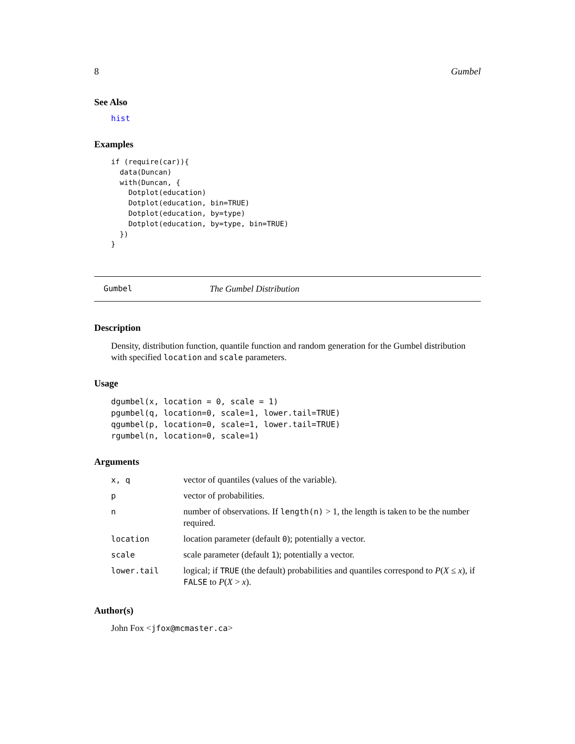8 Gumbel
See Also
hist
Examples
if (require(car)){
  data(Duncan)
  with(Duncan, {
    Dotplot(education)
    Dotplot(education, bin=TRUE)
    Dotplot(education, by=type)
    Dotplot(education, by=type, bin=TRUE)
  })
}
Gumbel The Gumbel Distribution
Description
Density, distribution function, quantile function and random generation for the Gumbel distribution with specified location and scale parameters.
Usage
dgumbel(x, location = 0, scale = 1)
pgumbel(q, location=0, scale=1, lower.tail=TRUE)
qgumbel(p, location=0, scale=1, lower.tail=TRUE)
rgumbel(n, location=0, scale=1)
Arguments
| x, q | vector of quantiles (values of the variable). |
| p | vector of probabilities. |
| n | number of observations. If length(n) > 1, the length is taken to be the number required. |
| location | location parameter (default 0 ); potentially a vector. |
| scale | scale parameter (default 1 ); potentially a vector. |
| lower.tail | logical; if TRUE (the default) probabilities and quantiles correspond to P ( X ≤ x ), if FALSE to P ( X > x ). |
Author(s)
John Fox <jfox@mcmaster.ca>